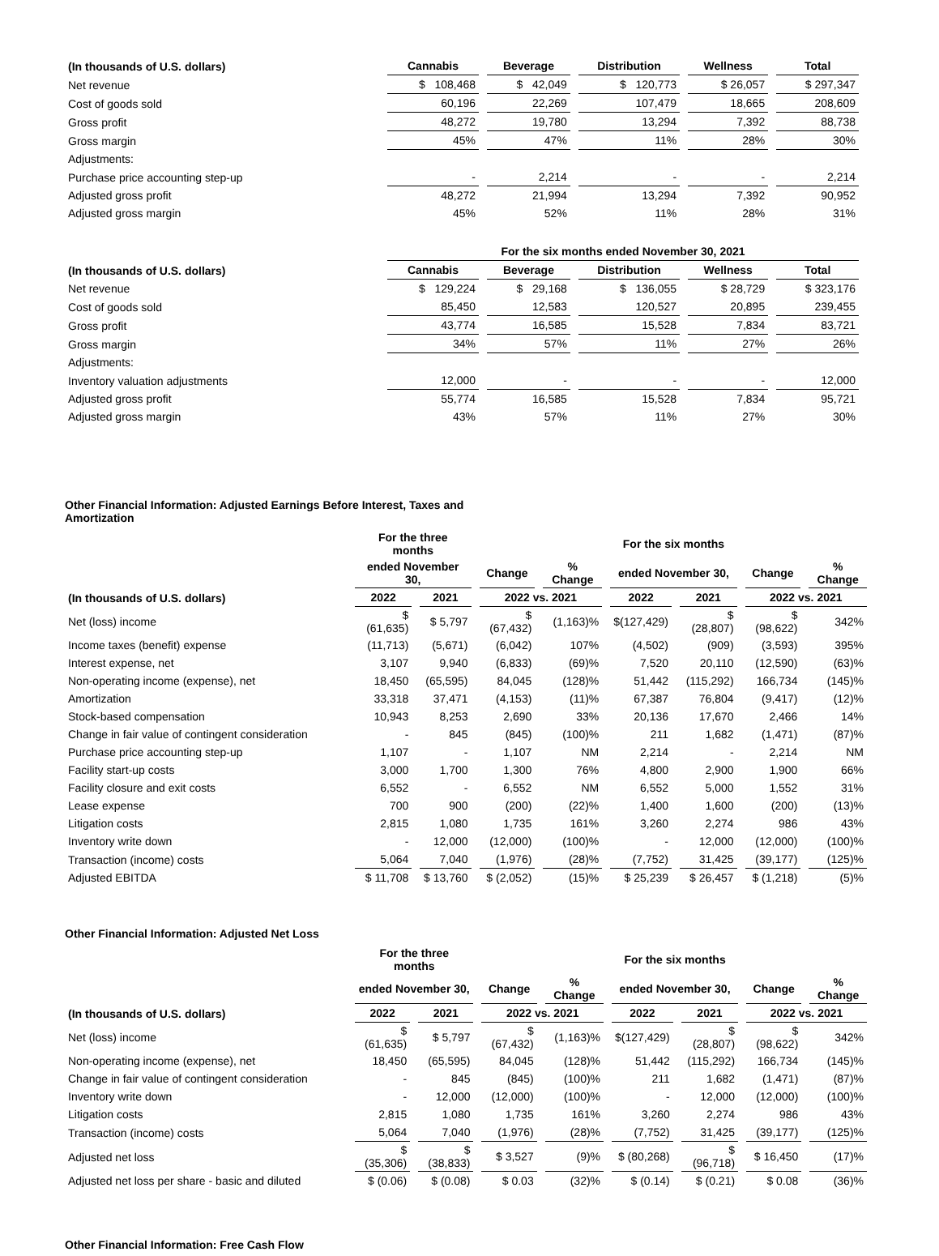| (In thousands of U.S. dollars) | Cannabis | Beverage | Distribution | Wellness | Total |
| --- | --- | --- | --- | --- | --- |
| Net revenue | $ 108,468 | $ 42,049 | $ 120,773 | $ 26,057 | $ 297,347 |
| Cost of goods sold | 60,196 | 22,269 | 107,479 | 18,665 | 208,609 |
| Gross profit | 48,272 | 19,780 | 13,294 | 7,392 | 88,738 |
| Gross margin | 45% | 47% | 11% | 28% | 30% |
| Adjustments: | | | | | |
| Purchase price accounting step-up | - | 2,214 | - | - | 2,214 |
| Adjusted gross profit | 48,272 | 21,994 | 13,294 | 7,392 | 90,952 |
| Adjusted gross margin | 45% | 52% | 11% | 28% | 31% |
| | For the six months ended November 30, 2021 | | | | |
| --- | --- | --- | --- | --- | --- |
| (In thousands of U.S. dollars) | Cannabis | Beverage | Distribution | Wellness | Total |
| Net revenue | $ 129,224 | $ 29,168 | $ 136,055 | $ 28,729 | $ 323,176 |
| Cost of goods sold | 85,450 | 12,583 | 120,527 | 20,895 | 239,455 |
| Gross profit | 43,774 | 16,585 | 15,528 | 7,834 | 83,721 |
| Gross margin | 34% | 57% | 11% | 27% | 26% |
| Adjustments: | | | | | |
| Inventory valuation adjustments | 12,000 | - | - | - | 12,000 |
| Adjusted gross profit | 55,774 | 16,585 | 15,528 | 7,834 | 95,721 |
| Adjusted gross margin | 43% | 57% | 11% | 27% | 30% |
Other Financial Information: Adjusted Earnings Before Interest, Taxes and Amortization
| | For the three months | | | | For the six months | | | |
| --- | --- | --- | --- | --- | --- | --- | --- | --- |
| | ended November 30, | | Change | % Change | ended November 30, | | Change | % Change |
| (In thousands of U.S. dollars) | 2022 | 2021 | 2022 vs. 2021 | | 2022 | 2021 | 2022 vs. 2021 | |
| Net (loss) income | $ (61,635) | $ 5,797 | $ (67,432) | (1,163)% | $(127,429) | $ (28,807) | $ (98,622) | 342% |
| Income taxes (benefit) expense | (11,713) | (5,671) | (6,042) | 107% | (4,502) | (909) | (3,593) | 395% |
| Interest expense, net | 3,107 | 9,940 | (6,833) | (69)% | 7,520 | 20,110 | (12,590) | (63)% |
| Non-operating income (expense), net | 18,450 | (65,595) | 84,045 | (128)% | 51,442 | (115,292) | 166,734 | (145)% |
| Amortization | 33,318 | 37,471 | (4,153) | (11)% | 67,387 | 76,804 | (9,417) | (12)% |
| Stock-based compensation | 10,943 | 8,253 | 2,690 | 33% | 20,136 | 17,670 | 2,466 | 14% |
| Change in fair value of contingent consideration | - | 845 | (845) | (100)% | 211 | 1,682 | (1,471) | (87)% |
| Purchase price accounting step-up | 1,107 | - | 1,107 | NM | 2,214 | - | 2,214 | NM |
| Facility start-up costs | 3,000 | 1,700 | 1,300 | 76% | 4,800 | 2,900 | 1,900 | 66% |
| Facility closure and exit costs | 6,552 | - | 6,552 | NM | 6,552 | 5,000 | 1,552 | 31% |
| Lease expense | 700 | 900 | (200) | (22)% | 1,400 | 1,600 | (200) | (13)% |
| Litigation costs | 2,815 | 1,080 | 1,735 | 161% | 3,260 | 2,274 | 986 | 43% |
| Inventory write down | - | 12,000 | (12,000) | (100)% | - | 12,000 | (12,000) | (100)% |
| Transaction (income) costs | 5,064 | 7,040 | (1,976) | (28)% | (7,752) | 31,425 | (39,177) | (125)% |
| Adjusted EBITDA | $ 11,708 | $ 13,760 | $ (2,052) | (15)% | $ 25,239 | $ 26,457 | $ (1,218) | (5)% |
Other Financial Information: Adjusted Net Loss
| | For the three months | | | | For the six months | | | |
| --- | --- | --- | --- | --- | --- | --- | --- | --- |
| | ended November 30, | | Change | % Change | ended November 30, | | Change | % Change |
| (In thousands of U.S. dollars) | 2022 | 2021 | 2022 vs. 2021 | | 2022 | 2021 | 2022 vs. 2021 | |
| Net (loss) income | $ (61,635) | $ 5,797 | $ (67,432) | (1,163)% | $(127,429) | $ (28,807) | $ (98,622) | 342% |
| Non-operating income (expense), net | 18,450 | (65,595) | 84,045 | (128)% | 51,442 | (115,292) | 166,734 | (145)% |
| Change in fair value of contingent consideration | - | 845 | (845) | (100)% | 211 | 1,682 | (1,471) | (87)% |
| Inventory write down | - | 12,000 | (12,000) | (100)% | - | 12,000 | (12,000) | (100)% |
| Litigation costs | 2,815 | 1,080 | 1,735 | 161% | 3,260 | 2,274 | 986 | 43% |
| Transaction (income) costs | 5,064 | 7,040 | (1,976) | (28)% | (7,752) | 31,425 | (39,177) | (125)% |
| Adjusted net loss | $ (35,306) | $ (38,833) | $ 3,527 | (9)% | $ (80,268) | $ (96,718) | $ 16,450 | (17)% |
| Adjusted net loss per share - basic and diluted | $ (0.06) | $ (0.08) | $ 0.03 | (32)% | $ (0.14) | $ (0.21) | $ 0.08 | (36)% |
Other Financial Information: Free Cash Flow